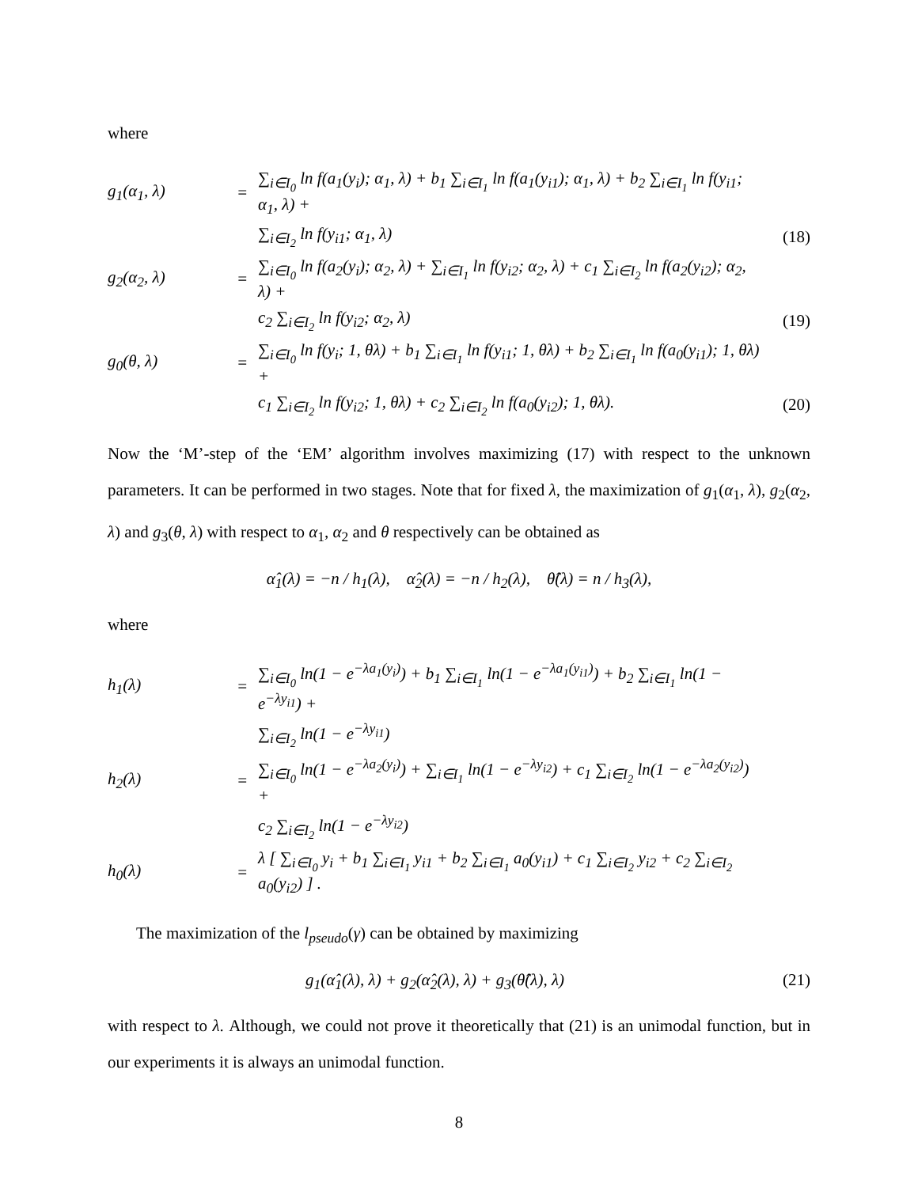where
g<sub>1</sub>(α<sub>1</sub>, λ)
=
∑<sub>i∈I<sub>0</sub></sub> ln f(a<sub>1</sub>(y<sub>i</sub>); α<sub>1</sub>, λ) + b<sub>1</sub> ∑<sub>i∈I<sub>1</sub></sub> ln f(a<sub>1</sub>(y<sub>i1</sub>); α<sub>1</sub>, λ) + b<sub>2</sub> ∑<sub>i∈I<sub>1</sub></sub> ln f(y<sub>i1</sub>; α<sub>1</sub>, λ) +
∑<sub>i∈I<sub>2</sub></sub> ln f(y<sub>i1</sub>; α<sub>1</sub>, λ)
(18)
g<sub>2</sub>(α<sub>2</sub>, λ)
=
∑<sub>i∈I<sub>0</sub></sub> ln f(a<sub>2</sub>(y<sub>i</sub>); α<sub>2</sub>, λ) + ∑<sub>i∈I<sub>1</sub></sub> ln f(y<sub>i2</sub>; α<sub>2</sub>, λ) + c<sub>1</sub> ∑<sub>i∈I<sub>2</sub></sub> ln f(a<sub>2</sub>(y<sub>i2</sub>); α<sub>2</sub>, λ) +
c<sub>2</sub> ∑<sub>i∈I<sub>2</sub></sub> ln f(y<sub>i2</sub>; α<sub>2</sub>, λ)
(19)
g<sub>0</sub>(θ, λ)
=
∑<sub>i∈I<sub>0</sub></sub> ln f(y<sub>i</sub>; 1, θλ) + b<sub>1</sub> ∑<sub>i∈I<sub>1</sub></sub> ln f(y<sub>i1</sub>; 1, θλ) + b<sub>2</sub> ∑<sub>i∈I<sub>1</sub></sub> ln f(a<sub>0</sub>(y<sub>i1</sub>); 1, θλ) +
c<sub>1</sub> ∑<sub>i∈I<sub>2</sub></sub> ln f(y<sub>i2</sub>; 1, θλ) + c<sub>2</sub> ∑<sub>i∈I<sub>2</sub></sub> ln f(a<sub>0</sub>(y<sub>i2</sub>); 1, θλ).
(20)
Now the ‘M’-step of the ‘EM’ algorithm involves maximizing (17) with respect to the unknown parameters. It can be performed in two stages. Note that for fixed λ, the maximization of g<sub>1</sub>(α<sub>1</sub>, λ), g<sub>2</sub>(α<sub>2</sub>, λ) and g<sub>3</sub>(θ, λ) with respect to α<sub>1</sub>, α<sub>2</sub> and θ respectively can be obtained as
α̂<sub>1</sub>(λ) = −n / h<sub>1</sub>(λ), α̂<sub>2</sub>(λ) = −n / h<sub>2</sub>(λ), θ̂(λ) = n / h<sub>3</sub>(λ),
where
h<sub>1</sub>(λ)
=
∑<sub>i∈I<sub>0</sub></sub> ln(1 − e<sup>−λa<sub>1</sub>(y<sub>i</sub>)</sup>) + b<sub>1</sub> ∑<sub>i∈I<sub>1</sub></sub> ln(1 − e<sup>−λa<sub>1</sub>(y<sub>i1</sub>)</sup>) + b<sub>2</sub> ∑<sub>i∈I<sub>1</sub></sub> ln(1 − e<sup>−λy<sub>i1</sub></sup>) +
∑<sub>i∈I<sub>2</sub></sub> ln(1 − e<sup>−λy<sub>i1</sub></sup>)
h<sub>2</sub>(λ)
=
∑<sub>i∈I<sub>0</sub></sub> ln(1 − e<sup>−λa<sub>2</sub>(y<sub>i</sub>)</sup>) + ∑<sub>i∈I<sub>1</sub></sub> ln(1 − e<sup>−λy<sub>i2</sub></sup>) + c<sub>1</sub> ∑<sub>i∈I<sub>2</sub></sub> ln(1 − e<sup>−λa<sub>2</sub>(y<sub>i2</sub>)</sup>) +
c<sub>2</sub> ∑<sub>i∈I<sub>2</sub></sub> ln(1 − e<sup>−λy<sub>i2</sub></sup>)
h<sub>0</sub>(λ)
=
λ [ ∑<sub>i∈I<sub>0</sub></sub> y<sub>i</sub> + b<sub>1</sub> ∑<sub>i∈I<sub>1</sub></sub> y<sub>i1</sub> + b<sub>2</sub> ∑<sub>i∈I<sub>1</sub></sub> a<sub>0</sub>(y<sub>i1</sub>) + c<sub>1</sub> ∑<sub>i∈I<sub>2</sub></sub> y<sub>i2</sub> + c<sub>2</sub> ∑<sub>i∈I<sub>2</sub></sub> a<sub>0</sub>(y<sub>i2</sub>) ] .
The maximization of the l<sub>pseudo</sub>(γ) can be obtained by maximizing
g<sub>1</sub>(α̂<sub>1</sub>(λ), λ) + g<sub>2</sub>(α̂<sub>2</sub>(λ), λ) + g<sub>3</sub>(θ̂(λ), λ) (21)
with respect to λ. Although, we could not prove it theoretically that (21) is an unimodal function, but in our experiments it is always an unimodal function.
8